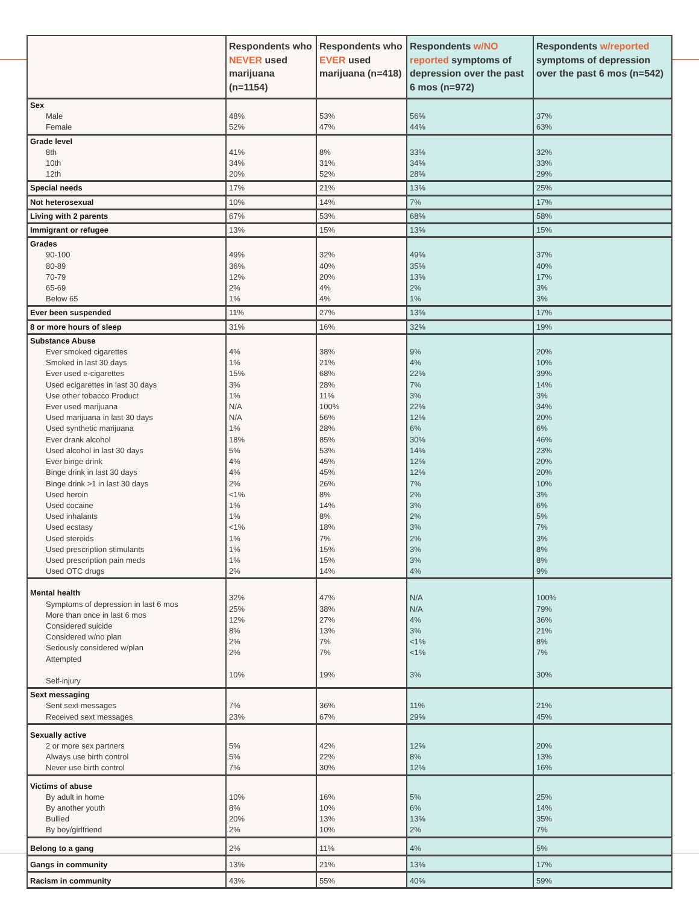| | Respondents who NEVER used marijuana (n=1154) | Respondents who EVER used marijuana (n=418) | Respondents w/NO reported symptoms of depression over the past 6 mos (n=972) | Respondents w/reported symptoms of depression over the past 6 mos (n=542) |
| --- | --- | --- | --- | --- |
| Sex Male Female | 48% 52% | 53% 47% | 56% 44% | 37% 63% |
| Grade level 8th 10th 12th | 41% 34% 20% | 8% 31% 52% | 33% 34% 28% | 32% 33% 29% |
| Special needs | 17% | 21% | 13% | 25% |
| Not heterosexual | 10% | 14% | 7% | 17% |
| Living with 2 parents | 67% | 53% | 68% | 58% |
| Immigrant or refugee | 13% | 15% | 13% | 15% |
| Grades 90-100 80-89 70-79 65-69 Below 65 | 49% 36% 12% 2% 1% | 32% 40% 20% 4% 4% | 49% 35% 13% 2% 1% | 37% 40% 17% 3% 3% |
| Ever been suspended | 11% | 27% | 13% | 17% |
| 8 or more hours of sleep | 31% | 16% | 32% | 19% |
| Substance Abuse Ever smoked cigarettes Smoked in last 30 days Ever used e-cigarettes Used ecigarettes in last 30 days Use other tobacco Product Ever used marijuana Used marijuana in last 30 days Used synthetic marijuana Ever drank alcohol Used alcohol in last 30 days Ever binge drink Binge drink in last 30 days Binge drink >1 in last 30 days Used heroin Used cocaine Used inhalants Used ecstasy Used steroids Used prescription stimulants Used prescription pain meds Used OTC drugs | 4% 1% 15% 3% 1% N/A N/A 1% 18% 5% 4% 4% 2% <1% 1% 1% <1% 1% 1% 1% 2% | 38% 21% 68% 28% 11% 100% 56% 28% 85% 53% 45% 45% 26% 8% 14% 8% 18% 7% 15% 15% 14% | 9% 4% 22% 7% 3% 22% 12% 6% 30% 14% 12% 12% 7% 2% 3% 2% 3% 2% 3% 3% 4% | 20% 10% 39% 14% 3% 34% 20% 6% 46% 23% 20% 20% 10% 3% 6% 5% 7% 3% 8% 8% 9% |
| Mental health Symptoms of depression in last 6 mos More than once in last 6 mos Considered suicide Considered w/no plan Seriously considered w/plan Attempted Self-injury | 32% 25% 12% 8% 2% 2% 10% | 47% 38% 27% 13% 7% 7% 19% | N/A N/A 4% 3% <1% <1% 3% | 100% 79% 36% 21% 8% 7% 30% |
| Sext messaging Sent sext messages Received sext messages | 7% 23% | 36% 67% | 11% 29% | 21% 45% |
| Sexually active 2 or more sex partners Always use birth control Never use birth control | 5% 5% 7% | 42% 22% 30% | 12% 8% 12% | 20% 13% 16% |
| Victims of abuse By adult in home By another youth Bullied By boy/girlfriend | 10% 8% 20% 2% | 16% 10% 13% 10% | 5% 6% 13% 2% | 25% 14% 35% 7% |
| Belong to a gang | 2% | 11% | 4% | 5% |
| Gangs in community | 13% | 21% | 13% | 17% |
| Racism in community | 43% | 55% | 40% | 59% |